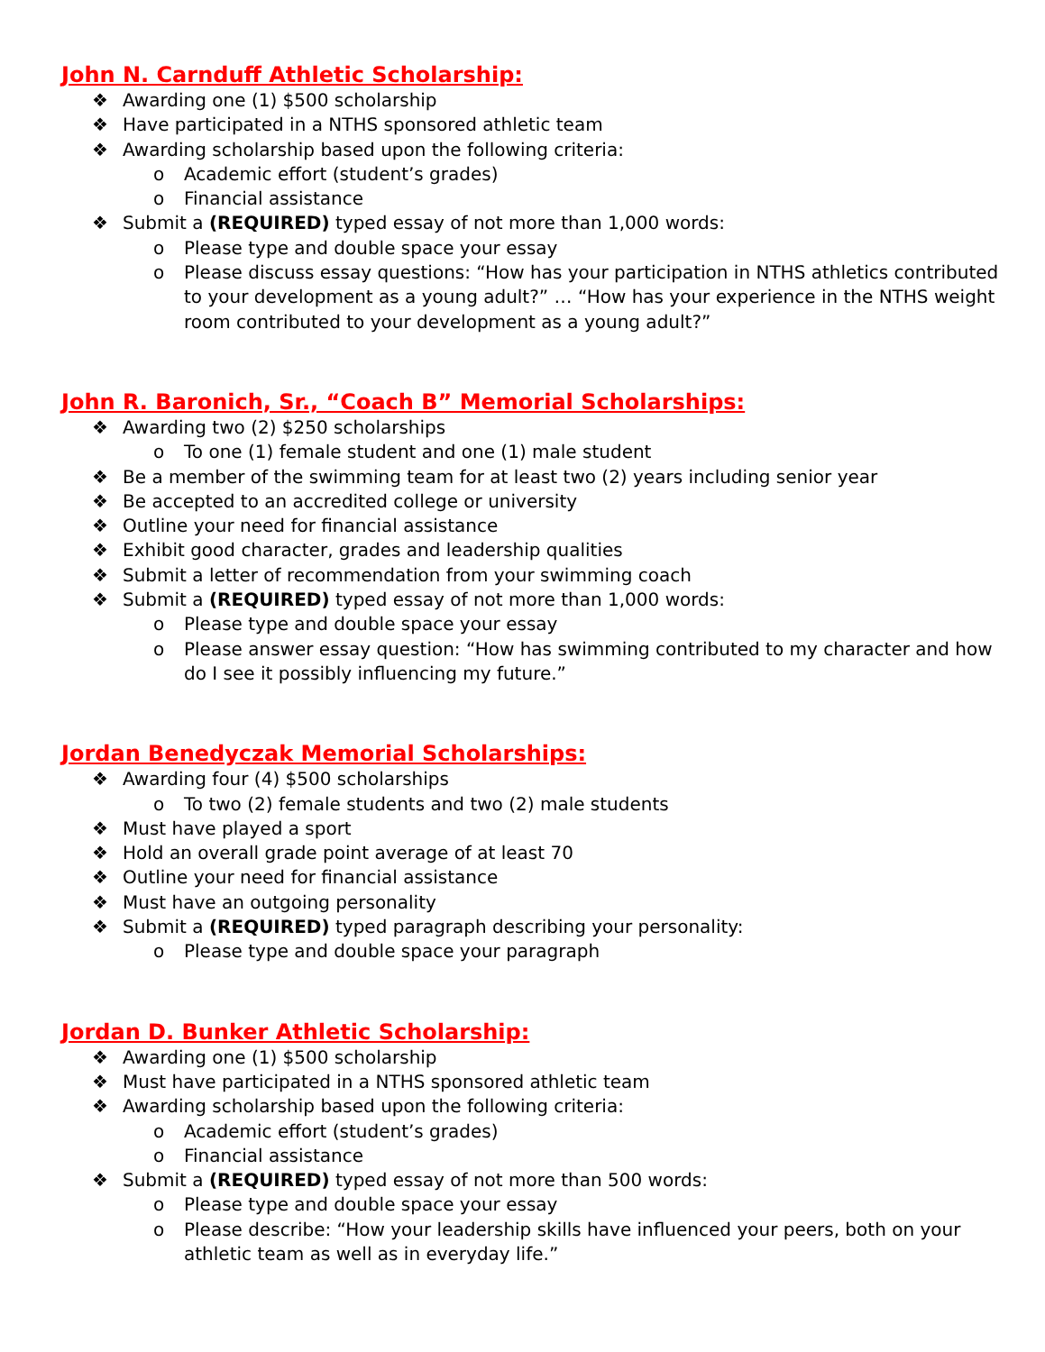John N. Carnduff Athletic Scholarship:
❖ Awarding one (1) $500 scholarship
❖ Have participated in a NTHS sponsored athletic team
❖ Awarding scholarship based upon the following criteria:
o Academic effort (student’s grades)
o Financial assistance
❖ Submit a (REQUIRED) typed essay of not more than 1,000 words:
o Please type and double space your essay
o Please discuss essay questions: “How has your participation in NTHS athletics contributed to your development as a young adult?” … “How has your experience in the NTHS weight room contributed to your development as a young adult?”
John R. Baronich, Sr., “Coach B” Memorial Scholarships:
❖ Awarding two (2) $250 scholarships
o To one (1) female student and one (1) male student
❖ Be a member of the swimming team for at least two (2) years including senior year
❖ Be accepted to an accredited college or university
❖ Outline your need for financial assistance
❖ Exhibit good character, grades and leadership qualities
❖ Submit a letter of recommendation from your swimming coach
❖ Submit a (REQUIRED) typed essay of not more than 1,000 words:
o Please type and double space your essay
o Please answer essay question: “How has swimming contributed to my character and how do I see it possibly influencing my future.”
Jordan Benedyczak Memorial Scholarships:
❖ Awarding four (4) $500 scholarships
o To two (2) female students and two (2) male students
❖ Must have played a sport
❖ Hold an overall grade point average of at least 70
❖ Outline your need for financial assistance
❖ Must have an outgoing personality
❖ Submit a (REQUIRED) typed paragraph describing your personality:
o Please type and double space your paragraph
Jordan D. Bunker Athletic Scholarship:
❖ Awarding one (1) $500 scholarship
❖ Must have participated in a NTHS sponsored athletic team
❖ Awarding scholarship based upon the following criteria:
o Academic effort (student’s grades)
o Financial assistance
❖ Submit a (REQUIRED) typed essay of not more than 500 words:
o Please type and double space your essay
o Please describe: “How your leadership skills have influenced your peers, both on your athletic team as well as in everyday life.”